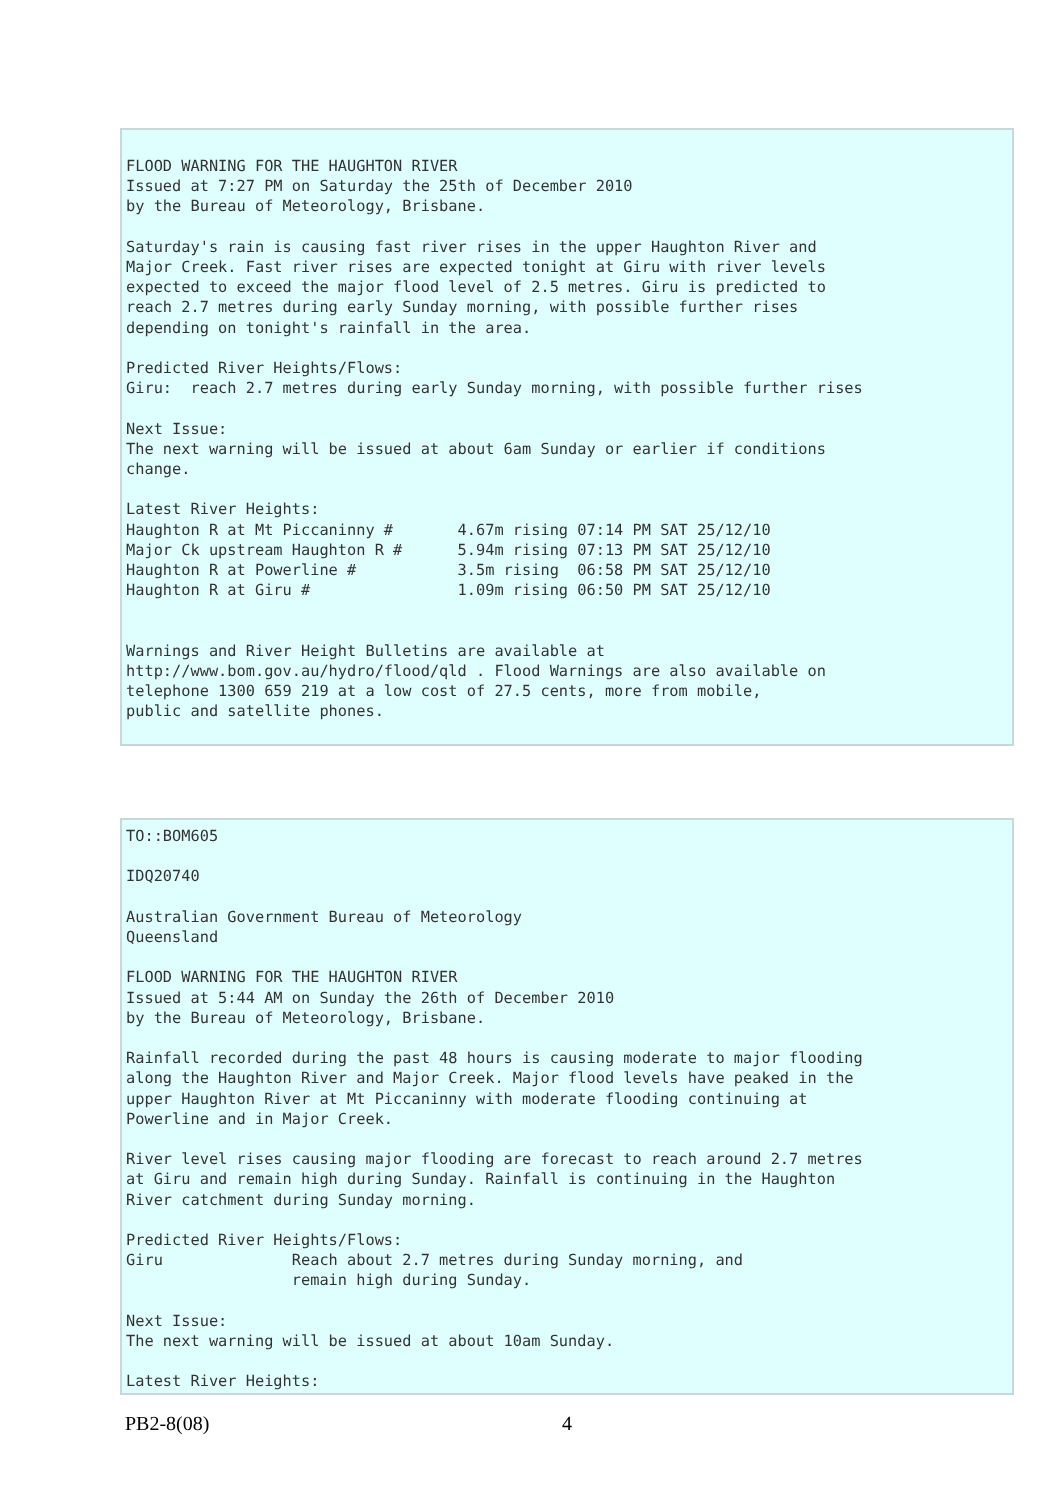FLOOD WARNING FOR THE HAUGHTON RIVER
Issued at 7:27 PM on Saturday the 25th of December 2010
by the Bureau of Meteorology, Brisbane.

Saturday's rain is causing fast river rises in the upper Haughton River and
Major Creek. Fast river rises are expected tonight at Giru with river levels
expected to exceed the major flood level of 2.5 metres. Giru is predicted to
reach 2.7 metres during early Sunday morning, with possible further rises
depending on tonight's rainfall in the area.

Predicted River Heights/Flows:
Giru:  reach 2.7 metres during early Sunday morning, with possible further rises

Next Issue:
The next warning will be issued at about 6am Sunday or earlier if conditions
change.

Latest River Heights:
Haughton R at Mt Piccaninny #       4.67m rising 07:14 PM SAT 25/12/10
Major Ck upstream Haughton R #      5.94m rising 07:13 PM SAT 25/12/10
Haughton R at Powerline #           3.5m rising  06:58 PM SAT 25/12/10
Haughton R at Giru #                1.09m rising 06:50 PM SAT 25/12/10


Warnings and River Height Bulletins are available at
http://www.bom.gov.au/hydro/flood/qld . Flood Warnings are also available on
telephone 1300 659 219 at a low cost of 27.5 cents, more from mobile,
public and satellite phones.
TO::BOM605

IDQ20740

Australian Government Bureau of Meteorology
Queensland

FLOOD WARNING FOR THE HAUGHTON RIVER
Issued at 5:44 AM on Sunday the 26th of December 2010
by the Bureau of Meteorology, Brisbane.

Rainfall recorded during the past 48 hours is causing moderate to major flooding
along the Haughton River and Major Creek. Major flood levels have peaked in the
upper Haughton River at Mt Piccaninny with moderate flooding continuing at
Powerline and in Major Creek.

River level rises causing major flooding are forecast to reach around 2.7 metres
at Giru and remain high during Sunday. Rainfall is continuing in the Haughton
River catchment during Sunday morning.

Predicted River Heights/Flows:
Giru              Reach about 2.7 metres during Sunday morning, and
                  remain high during Sunday.

Next Issue:
The next warning will be issued at about 10am Sunday.

Latest River Heights:
PB2-8(08) 4